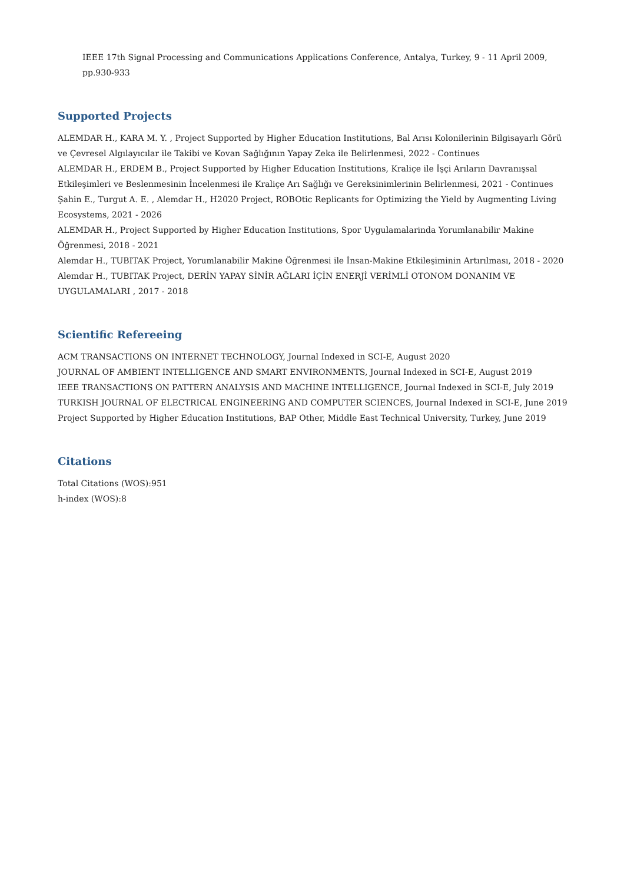IEEE 17th Signal Processing and Communications Applications Conference, Antalya, Turkey, 9 - 11 April 2009, pp.930-933
Supported Projects
ALEMDAR H., KARA M. Y. , Project Supported by Higher Education Institutions, Bal Arısı Kolonilerinin Bilgisayarlı Görü ve Çevresel Algılayıcılar ile Takibi ve Kovan Sağlığının Yapay Zeka ile Belirlenmesi, 2022 - Continues
ALEMDAR H., ERDEM B., Project Supported by Higher Education Institutions, Kraliçe ile İşçi Arıların Davranışsal Etkileşimleri ve Beslenmesinin İncelenmesi ile Kraliçe Arı Sağlığı ve Gereksinimlerinin Belirlenmesi, 2021 - Continues
Şahin E., Turgut A. E. , Alemdar H., H2020 Project, ROBOtic Replicants for Optimizing the Yield by Augmenting Living Ecosystems, 2021 - 2026
ALEMDAR H., Project Supported by Higher Education Institutions, Spor Uygulamalarinda Yorumlanabilir Makine Öğrenmesi, 2018 - 2021
Alemdar H., TUBITAK Project, Yorumlanabilir Makine Öğrenmesi ile İnsan-Makine Etkileşiminin Artırılması, 2018 - 2020
Alemdar H., TUBITAK Project, DERİN YAPAY SİNİR AĞLARI İÇİN ENERJİ VERİMLİ OTONOM DONANIM VE UYGULAMALARI , 2017 - 2018
Scientific Refereeing
ACM TRANSACTIONS ON INTERNET TECHNOLOGY, Journal Indexed in SCI-E, August 2020
JOURNAL OF AMBIENT INTELLIGENCE AND SMART ENVIRONMENTS, Journal Indexed in SCI-E, August 2019
IEEE TRANSACTIONS ON PATTERN ANALYSIS AND MACHINE INTELLIGENCE, Journal Indexed in SCI-E, July 2019
TURKISH JOURNAL OF ELECTRICAL ENGINEERING AND COMPUTER SCIENCES, Journal Indexed in SCI-E, June 2019
Project Supported by Higher Education Institutions, BAP Other, Middle East Technical University, Turkey, June 2019
Citations
Total Citations (WOS):951
h-index (WOS):8